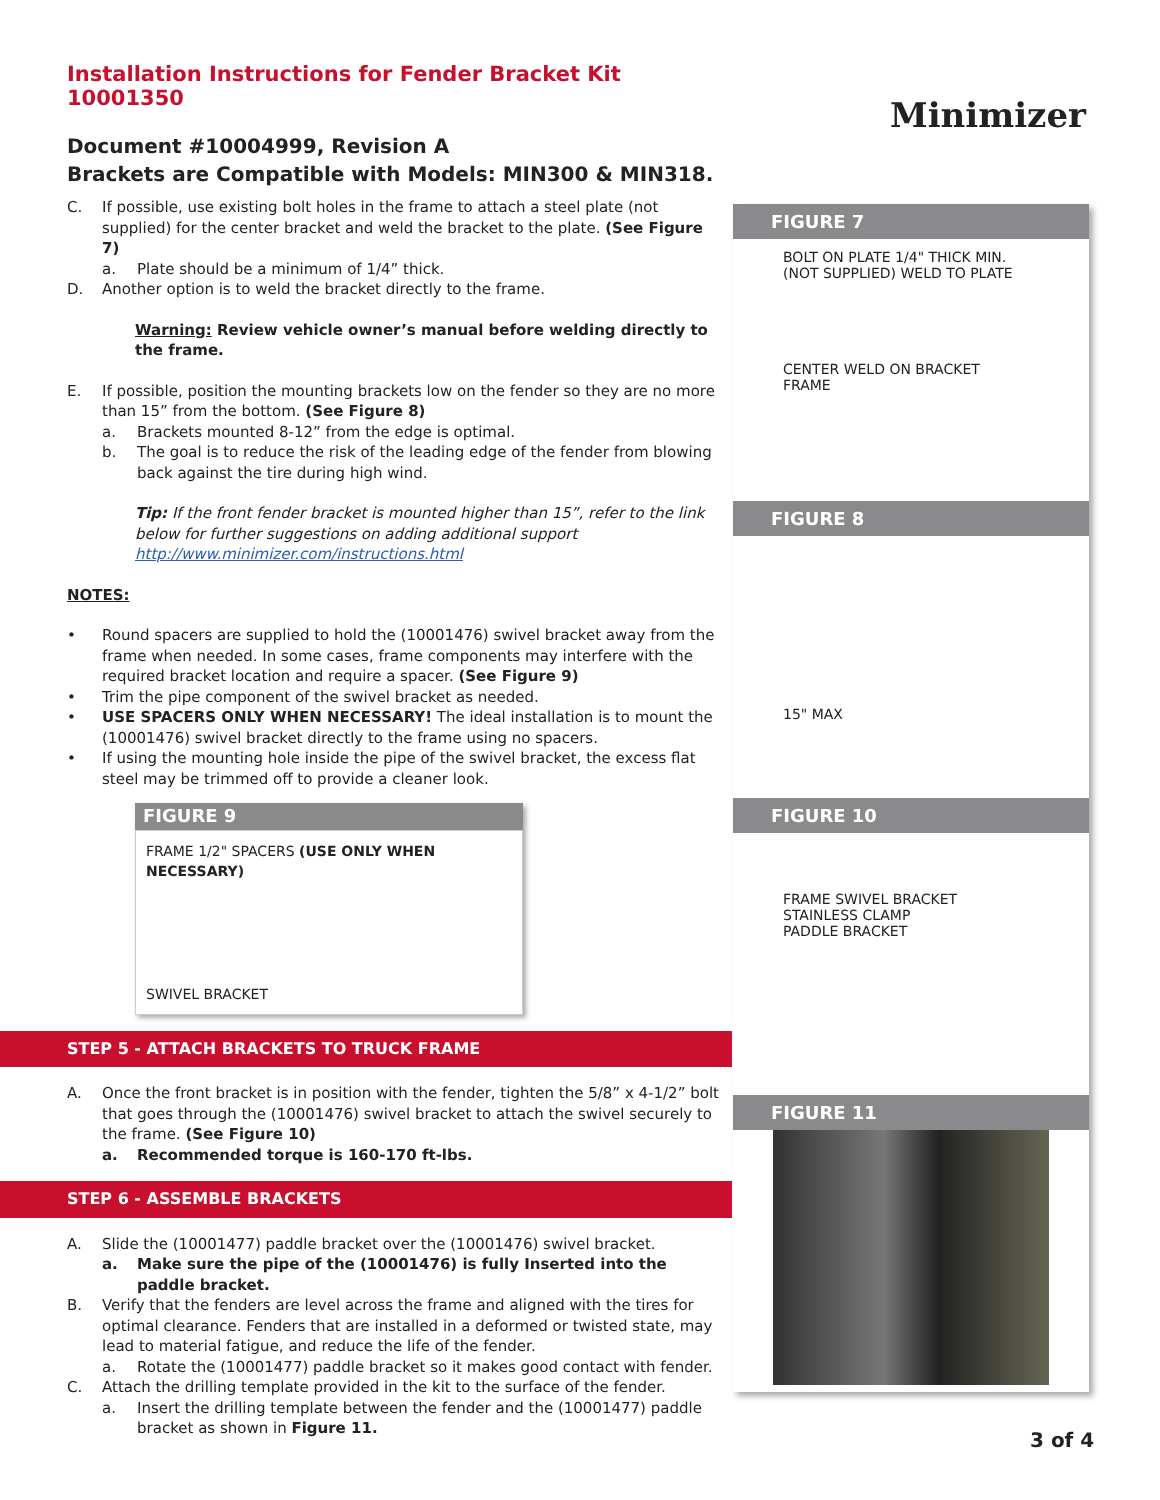Installation Instructions for Fender Bracket Kit 10001350
Document #10004999, Revision A
Brackets are Compatible with Models: MIN300 & MIN318.
Minimizer
C. If possible, use existing bolt holes in the frame to attach a steel plate (not supplied) for the center bracket and weld the bracket to the plate. (See Figure 7)
a. Plate should be a minimum of 1/4” thick.
D. Another option is to weld the bracket directly to the frame.
Warning: Review vehicle owner’s manual before welding directly to the frame.
E. If possible, position the mounting brackets low on the fender so they are no more than 15” from the bottom. (See Figure 8)
a. Brackets mounted 8-12” from the edge is optimal.
b. The goal is to reduce the risk of the leading edge of the fender from blowing back against the tire during high wind.
Tip: If the front fender bracket is mounted higher than 15”, refer to the link below for further suggestions on adding additional support http://www.minimizer.com/instructions.html
NOTES:
• Round spacers are supplied to hold the (10001476) swivel bracket away from the frame when needed. In some cases, frame components may interfere with the required bracket location and require a spacer. (See Figure 9)
• Trim the pipe component of the swivel bracket as needed.
• USE SPACERS ONLY WHEN NECESSARY! The ideal installation is to mount the (10001476) swivel bracket directly to the frame using no spacers.
• If using the mounting hole inside the pipe of the swivel bracket, the excess flat steel may be trimmed off to provide a cleaner look.
FIGURE 9
FRAME 1/2" SPACERS (USE ONLY WHEN NECESSARY)
SWIVEL BRACKET
STEP 5 - ATTACH BRACKETS TO TRUCK FRAME
A. Once the front bracket is in position with the fender, tighten the 5/8” x 4-1/2” bolt that goes through the (10001476) swivel bracket to attach the swivel securely to the frame. (See Figure 10)
a. Recommended torque is 160-170 ft-lbs.
STEP 6 - ASSEMBLE BRACKETS
A. Slide the (10001477) paddle bracket over the (10001476) swivel bracket.
a. Make sure the pipe of the (10001476) is fully Inserted into the paddle bracket.
B. Verify that the fenders are level across the frame and aligned with the tires for optimal clearance. Fenders that are installed in a deformed or twisted state, may lead to material fatigue, and reduce the life of the fender.
a. Rotate the (10001477) paddle bracket so it makes good contact with fender.
C. Attach the drilling template provided in the kit to the surface of the fender.
a. Insert the drilling template between the fender and the (10001477) paddle bracket as shown in Figure 11.
FIGURE 7
BOLT ON PLATE 1/4" THICK MIN. (NOT SUPPLIED) WELD TO PLATE
CENTER WELD ON BRACKET
FRAME
FIGURE 8
15" MAX
FIGURE 10
FRAME SWIVEL BRACKET
STAINLESS CLAMP
PADDLE BRACKET
FIGURE 11
3 of 4